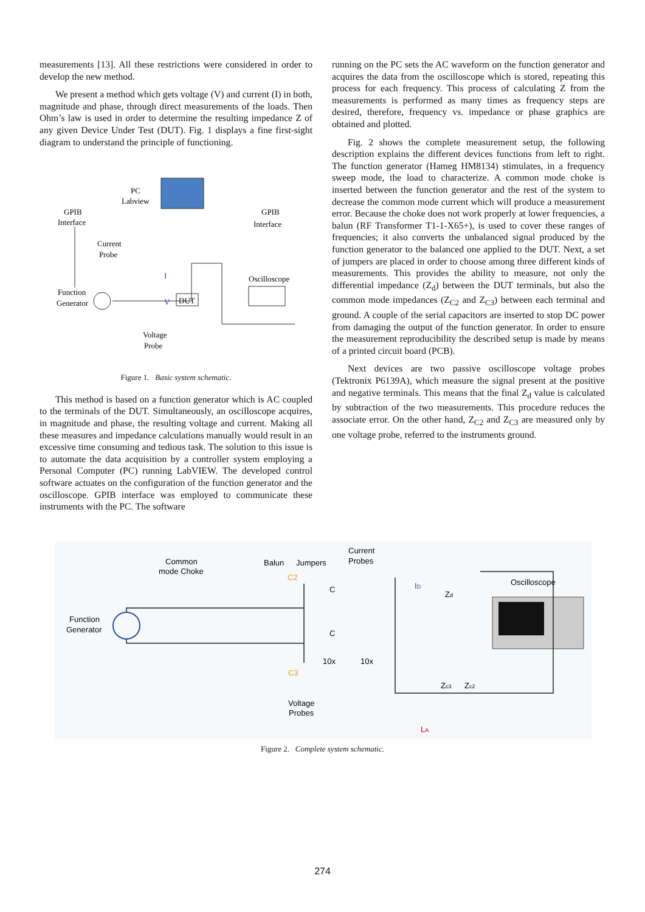measurements [13]. All these restrictions were considered in order to develop the new method.
We present a method which gets voltage (V) and current (I) in both, magnitude and phase, through direct measurements of the loads. Then Ohm’s law is used in order to determine the resulting impedance Z of any given Device Under Test (DUT). Fig. 1 displays a fine first-sight diagram to understand the principle of functioning.
PC
Labview
GPIB
Interface
GPIB
Interface
Current
Probe
Function
Generator
DUT
V
I
Oscilloscope
Voltage
Probe
Figure 1. Basic system schematic.
This method is based on a function generator which is AC coupled to the terminals of the DUT. Simultaneously, an oscilloscope acquires, in magnitude and phase, the resulting voltage and current. Making all these measures and impedance calculations manually would result in an excessive time consuming and tedious task. The solution to this issue is to automate the data acquisition by a controller system employing a Personal Computer (PC) running LabVIEW. The developed control software actuates on the configuration of the function generator and the oscilloscope. GPIB interface was employed to communicate these instruments with the PC. The software
running on the PC sets the AC waveform on the function generator and acquires the data from the oscilloscope which is stored, repeating this process for each frequency. This process of calculating Z from the measurements is performed as many times as frequency steps are desired, therefore, frequency vs. impedance or phase graphics are obtained and plotted.
Fig. 2 shows the complete measurement setup, the following description explains the different devices functions from left to right. The function generator (Hameg HM8134) stimulates, in a frequency sweep mode, the load to characterize. A common mode choke is inserted between the function generator and the rest of the system to decrease the common mode current which will produce a measurement error. Because the choke does not work properly at lower frequencies, a balun (RF Transformer T1-1-X65+), is used to cover these ranges of frequencies; it also converts the unbalanced signal produced by the function generator to the balanced one applied to the DUT. Next, a set of jumpers are placed in order to choose among three different kinds of measurements. This provides the ability to measure, not only the differential impedance (Z<sub>d</sub>) between the DUT terminals, but also the common mode impedances (Z<sub>C2</sub> and Z<sub>C3</sub>) between each terminal and ground. A couple of the serial capacitors are inserted to stop DC power from damaging the output of the function generator. In order to ensure the measurement reproducibility the described setup is made by means of a printed circuit board (PCB).
Next devices are two passive oscilloscope voltage probes (Tektronix P6139A), which measure the signal present at the positive and negative terminals. This means that the final Z<sub>d</sub> value is calculated by subtraction of the two measurements. This procedure reduces the associate error. On the other hand, Z<sub>C2</sub> and Z<sub>C3</sub> are measured only by one voltage probe, referred to the instruments ground.
Common
mode Choke
Balun
Jumpers
Current
Probes
Oscilloscope
Function
Generator
C2
C3
C
C
10x
10x
ID
Zd
Zc3
Zc2
Voltage
Probes
LA
Figure 2. Complete system schematic.
274